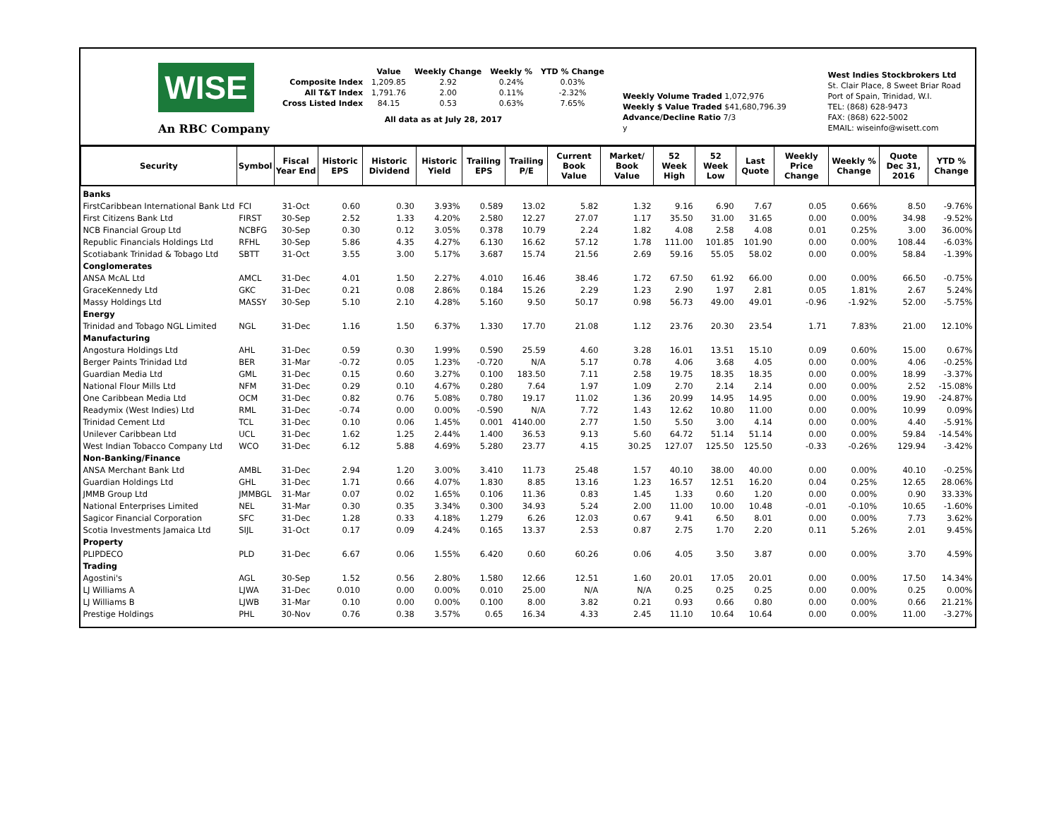WISE
An RBC Company
| | Value | Weekly Change | Weekly % | YTD % Change |
| Composite Index | 1,209.85 | 2.92 | 0.24% | 0.03% |
| All T&T Index | 1,791.76 | 2.00 | 0.11% | -2.32% |
| Cross Listed Index | 84.15 | 0.53 | 0.63% | 7.65% |
| All data as at July 28, 2017 | | | | |
Weekly Volume Traded 1,072,976
Weekly $ Value Traded $41,680,796.39
Advance/Decline Ratio 7/3
y
West Indies Stockbrokers Ltd
St. Clair Place, 8 Sweet Briar Road
Port of Spain, Trinidad, W.I.
TEL: (868) 628-9473
FAX: (868) 622-5002
EMAIL: wiseinfo@wisett.com
| Security | Symbol | Fiscal Year End | Historic EPS | Historic Dividend | Historic Yield | Trailing EPS | Trailing P/E | Current Book Value | Market/ Book Value | 52 Week High | 52 Week Low | Last Quote | Weekly Price Change | Weekly % Change | Quote Dec 31, 2016 | YTD % Change |
| --- | --- | --- | --- | --- | --- | --- | --- | --- | --- | --- | --- | --- | --- | --- | --- | --- |
| Banks | | | | | | | | | | | | | | | | |
| FirstCaribbean International Bank Ltd | FCI | 31-Oct | 0.60 | 0.30 | 3.93% | 0.589 | 13.02 | 5.82 | 1.32 | 9.16 | 6.90 | 7.67 | 0.05 | 0.66% | 8.50 | -9.76% |
| First Citizens Bank Ltd | FIRST | 30-Sep | 2.52 | 1.33 | 4.20% | 2.580 | 12.27 | 27.07 | 1.17 | 35.50 | 31.00 | 31.65 | 0.00 | 0.00% | 34.98 | -9.52% |
| NCB Financial Group Ltd | NCBFG | 30-Sep | 0.30 | 0.12 | 3.05% | 0.378 | 10.79 | 2.24 | 1.82 | 4.08 | 2.58 | 4.08 | 0.01 | 0.25% | 3.00 | 36.00% |
| Republic Financials Holdings Ltd | RFHL | 30-Sep | 5.86 | 4.35 | 4.27% | 6.130 | 16.62 | 57.12 | 1.78 | 111.00 | 101.85 | 101.90 | 0.00 | 0.00% | 108.44 | -6.03% |
| Scotiabank Trinidad & Tobago Ltd | SBTT | 31-Oct | 3.55 | 3.00 | 5.17% | 3.687 | 15.74 | 21.56 | 2.69 | 59.16 | 55.05 | 58.02 | 0.00 | 0.00% | 58.84 | -1.39% |
| Conglomerates | | | | | | | | | | | | | | | | |
| ANSA McAL Ltd | AMCL | 31-Dec | 4.01 | 1.50 | 2.27% | 4.010 | 16.46 | 38.46 | 1.72 | 67.50 | 61.92 | 66.00 | 0.00 | 0.00% | 66.50 | -0.75% |
| GraceKennedy Ltd | GKC | 31-Dec | 0.21 | 0.08 | 2.86% | 0.184 | 15.26 | 2.29 | 1.23 | 2.90 | 1.97 | 2.81 | 0.05 | 1.81% | 2.67 | 5.24% |
| Massy Holdings Ltd | MASSY | 30-Sep | 5.10 | 2.10 | 4.28% | 5.160 | 9.50 | 50.17 | 0.98 | 56.73 | 49.00 | 49.01 | -0.96 | -1.92% | 52.00 | -5.75% |
| Energy | | | | | | | | | | | | | | | | |
| Trinidad and Tobago NGL Limited | NGL | 31-Dec | 1.16 | 1.50 | 6.37% | 1.330 | 17.70 | 21.08 | 1.12 | 23.76 | 20.30 | 23.54 | 1.71 | 7.83% | 21.00 | 12.10% |
| Manufacturing | | | | | | | | | | | | | | | | |
| Angostura Holdings Ltd | AHL | 31-Dec | 0.59 | 0.30 | 1.99% | 0.590 | 25.59 | 4.60 | 3.28 | 16.01 | 13.51 | 15.10 | 0.09 | 0.60% | 15.00 | 0.67% |
| Berger Paints Trinidad Ltd | BER | 31-Mar | -0.72 | 0.05 | 1.23% | -0.720 | N/A | 5.17 | 0.78 | 4.06 | 3.68 | 4.05 | 0.00 | 0.00% | 4.06 | -0.25% |
| Guardian Media Ltd | GML | 31-Dec | 0.15 | 0.60 | 3.27% | 0.100 | 183.50 | 7.11 | 2.58 | 19.75 | 18.35 | 18.35 | 0.00 | 0.00% | 18.99 | -3.37% |
| National Flour Mills Ltd | NFM | 31-Dec | 0.29 | 0.10 | 4.67% | 0.280 | 7.64 | 1.97 | 1.09 | 2.70 | 2.14 | 2.14 | 0.00 | 0.00% | 2.52 | -15.08% |
| One Caribbean Media Ltd | OCM | 31-Dec | 0.82 | 0.76 | 5.08% | 0.780 | 19.17 | 11.02 | 1.36 | 20.99 | 14.95 | 14.95 | 0.00 | 0.00% | 19.90 | -24.87% |
| Readymix (West Indies) Ltd | RML | 31-Dec | -0.74 | 0.00 | 0.00% | -0.590 | N/A | 7.72 | 1.43 | 12.62 | 10.80 | 11.00 | 0.00 | 0.00% | 10.99 | 0.09% |
| Trinidad Cement Ltd | TCL | 31-Dec | 0.10 | 0.06 | 1.45% | 0.001 | 4140.00 | 2.77 | 1.50 | 5.50 | 3.00 | 4.14 | 0.00 | 0.00% | 4.40 | -5.91% |
| Unilever Caribbean Ltd | UCL | 31-Dec | 1.62 | 1.25 | 2.44% | 1.400 | 36.53 | 9.13 | 5.60 | 64.72 | 51.14 | 51.14 | 0.00 | 0.00% | 59.84 | -14.54% |
| West Indian Tobacco Company Ltd | WCO | 31-Dec | 6.12 | 5.88 | 4.69% | 5.280 | 23.77 | 4.15 | 30.25 | 127.07 | 125.50 | 125.50 | -0.33 | -0.26% | 129.94 | -3.42% |
| Non-Banking/Finance | | | | | | | | | | | | | | | | |
| ANSA Merchant Bank Ltd | AMBL | 31-Dec | 2.94 | 1.20 | 3.00% | 3.410 | 11.73 | 25.48 | 1.57 | 40.10 | 38.00 | 40.00 | 0.00 | 0.00% | 40.10 | -0.25% |
| Guardian Holdings Ltd | GHL | 31-Dec | 1.71 | 0.66 | 4.07% | 1.830 | 8.85 | 13.16 | 1.23 | 16.57 | 12.51 | 16.20 | 0.04 | 0.25% | 12.65 | 28.06% |
| JMMB Group Ltd | JMMBGL | 31-Mar | 0.07 | 0.02 | 1.65% | 0.106 | 11.36 | 0.83 | 1.45 | 1.33 | 0.60 | 1.20 | 0.00 | 0.00% | 0.90 | 33.33% |
| National Enterprises Limited | NEL | 31-Mar | 0.30 | 0.35 | 3.34% | 0.300 | 34.93 | 5.24 | 2.00 | 11.00 | 10.00 | 10.48 | -0.01 | -0.10% | 10.65 | -1.60% |
| Sagicor Financial Corporation | SFC | 31-Dec | 1.28 | 0.33 | 4.18% | 1.279 | 6.26 | 12.03 | 0.67 | 9.41 | 6.50 | 8.01 | 0.00 | 0.00% | 7.73 | 3.62% |
| Scotia Investments Jamaica Ltd | SIJL | 31-Oct | 0.17 | 0.09 | 4.24% | 0.165 | 13.37 | 2.53 | 0.87 | 2.75 | 1.70 | 2.20 | 0.11 | 5.26% | 2.01 | 9.45% |
| Property | | | | | | | | | | | | | | | | |
| PLIPDECO | PLD | 31-Dec | 6.67 | 0.06 | 1.55% | 6.420 | 0.60 | 60.26 | 0.06 | 4.05 | 3.50 | 3.87 | 0.00 | 0.00% | 3.70 | 4.59% |
| Trading | | | | | | | | | | | | | | | | |
| Agostini's | AGL | 30-Sep | 1.52 | 0.56 | 2.80% | 1.580 | 12.66 | 12.51 | 1.60 | 20.01 | 17.05 | 20.01 | 0.00 | 0.00% | 17.50 | 14.34% |
| LJ Williams A | LJWA | 31-Dec | 0.010 | 0.00 | 0.00% | 0.010 | 25.00 | N/A | N/A | 0.25 | 0.25 | 0.25 | 0.00 | 0.00% | 0.25 | 0.00% |
| LJ Williams B | LJWB | 31-Mar | 0.10 | 0.00 | 0.00% | 0.100 | 8.00 | 3.82 | 0.21 | 0.93 | 0.66 | 0.80 | 0.00 | 0.00% | 0.66 | 21.21% |
| Prestige Holdings | PHL | 30-Nov | 0.76 | 0.38 | 3.57% | 0.65 | 16.34 | 4.33 | 2.45 | 11.10 | 10.64 | 10.64 | 0.00 | 0.00% | 11.00 | -3.27% |